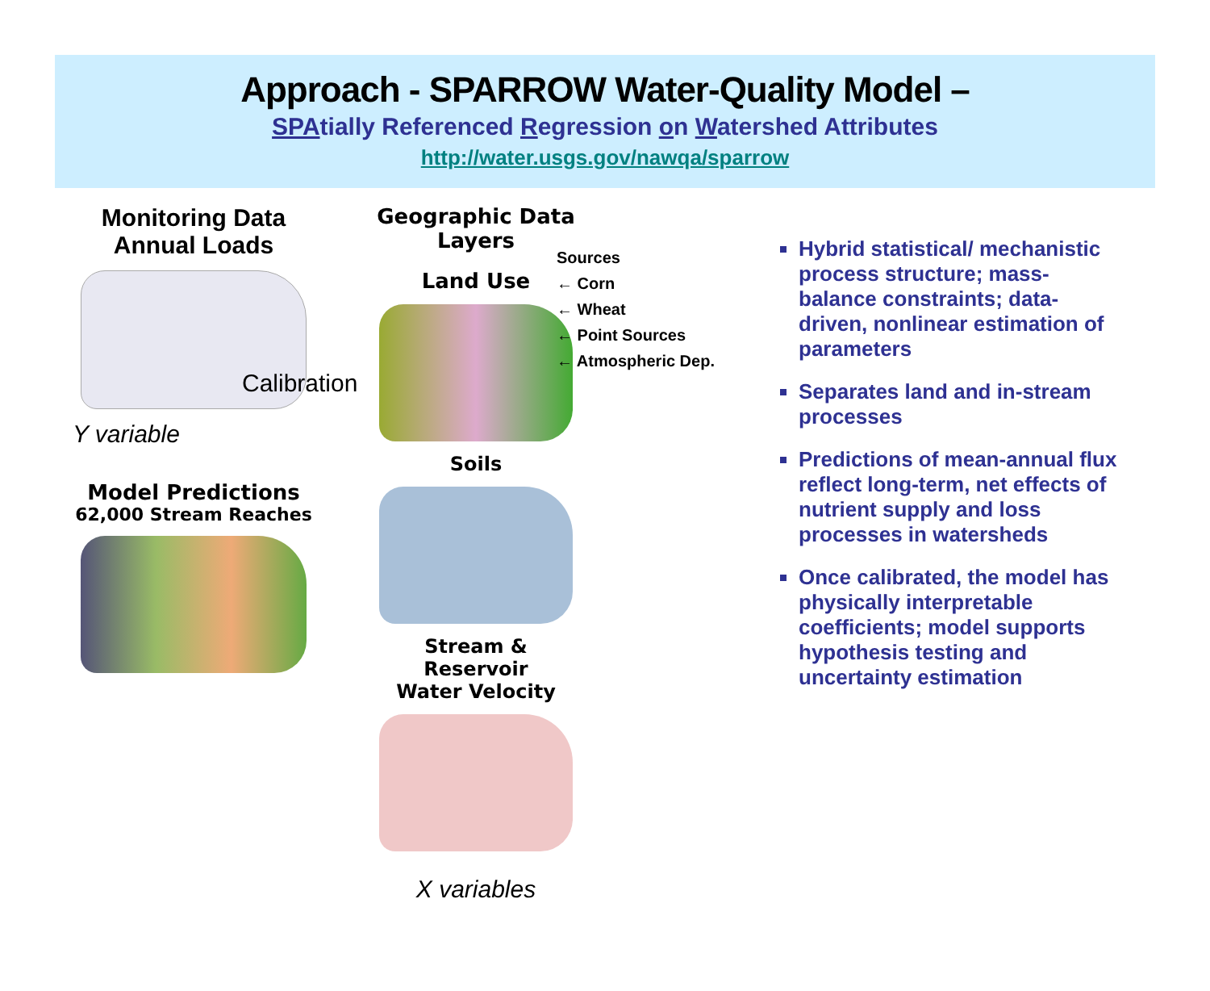Approach - SPARROW Water-Quality Model –
SPAtially Referenced Regression on Watershed Attributes
http://water.usgs.gov/nawqa/sparrow
Monitoring Data
Annual Loads
Y variable
Model Predictions
62,000 Stream Reaches
Calibration
Geographic Data Layers
Land Use
Soils
Stream & Reservoir
Water Velocity
X variables
Sources
← Corn
← Wheat
← Point Sources
← Atmospheric Dep.
Hybrid statistical/ mechanistic process structure; mass-balance constraints; data-driven, nonlinear estimation of parameters
Separates land and in-stream processes
Predictions of mean-annual flux reflect long-term, net effects of nutrient supply and loss processes in watersheds
Once calibrated, the model has physically interpretable coefficients; model supports hypothesis testing and uncertainty estimation